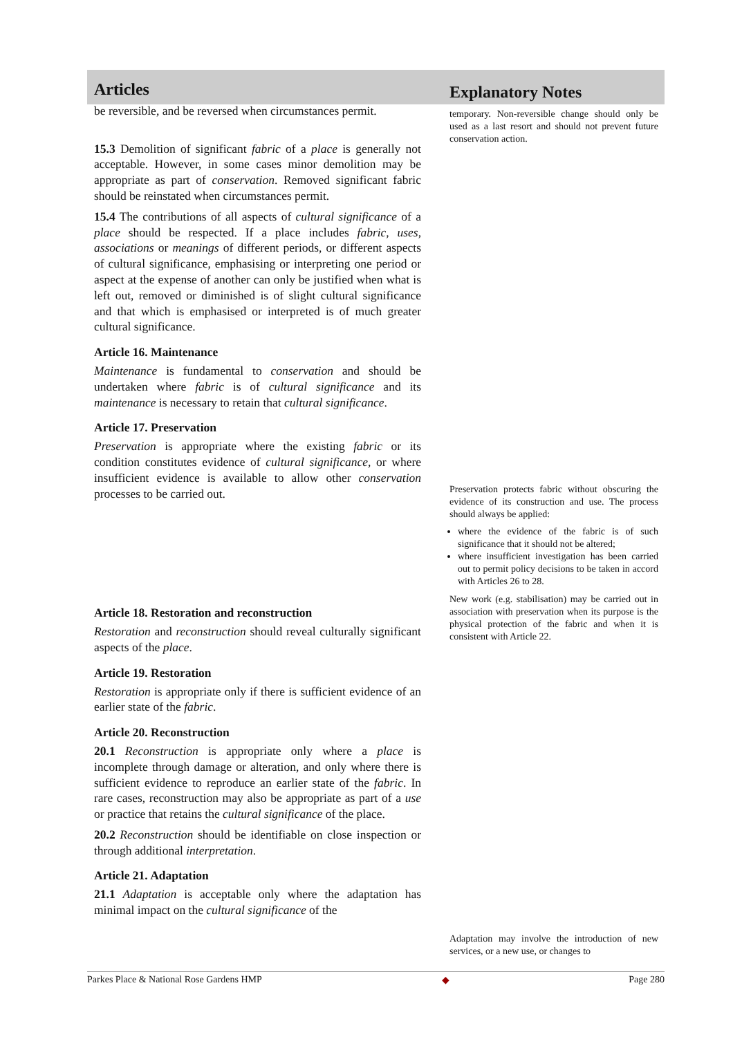Articles
be reversible, and be reversed when circumstances permit.
15.3 Demolition of significant fabric of a place is generally not acceptable. However, in some cases minor demolition may be appropriate as part of conservation. Removed significant fabric should be reinstated when circumstances permit.
15.4 The contributions of all aspects of cultural significance of a place should be respected. If a place includes fabric, uses, associations or meanings of different periods, or different aspects of cultural significance, emphasising or interpreting one period or aspect at the expense of another can only be justified when what is left out, removed or diminished is of slight cultural significance and that which is emphasised or interpreted is of much greater cultural significance.
Article 16. Maintenance
Maintenance is fundamental to conservation and should be undertaken where fabric is of cultural significance and its maintenance is necessary to retain that cultural significance.
Article 17. Preservation
Preservation is appropriate where the existing fabric or its condition constitutes evidence of cultural significance, or where insufficient evidence is available to allow other conservation processes to be carried out.
Article 18. Restoration and reconstruction
Restoration and reconstruction should reveal culturally significant aspects of the place.
Article 19. Restoration
Restoration is appropriate only if there is sufficient evidence of an earlier state of the fabric.
Article 20. Reconstruction
20.1 Reconstruction is appropriate only where a place is incomplete through damage or alteration, and only where there is sufficient evidence to reproduce an earlier state of the fabric. In rare cases, reconstruction may also be appropriate as part of a use or practice that retains the cultural significance of the place.
20.2 Reconstruction should be identifiable on close inspection or through additional interpretation.
Article 21. Adaptation
21.1 Adaptation is acceptable only where the adaptation has minimal impact on the cultural significance of the
Explanatory Notes
temporary. Non-reversible change should only be used as a last resort and should not prevent future conservation action.
Preservation protects fabric without obscuring the evidence of its construction and use. The process should always be applied:
where the evidence of the fabric is of such significance that it should not be altered;
where insufficient investigation has been carried out to permit policy decisions to be taken in accord with Articles 26 to 28.
New work (e.g. stabilisation) may be carried out in association with preservation when its purpose is the physical protection of the fabric and when it is consistent with Article 22.
Adaptation may involve the introduction of new services, or a new use, or changes to
Parkes Place & National Rose Gardens HMP ◆ Page 280